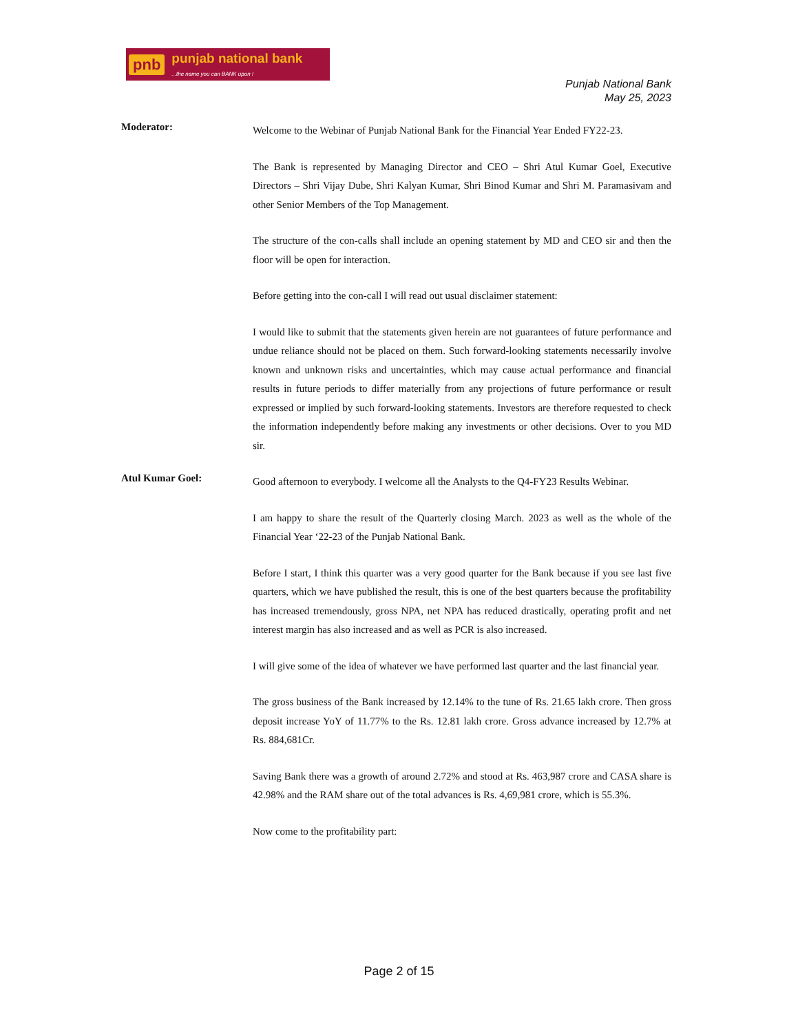pnb punjab national bank...the name you can BANK upon !
Punjab National Bank
May 25, 2023
Moderator:
Welcome to the Webinar of Punjab National Bank for the Financial Year Ended FY22-23.
The Bank is represented by Managing Director and CEO – Shri Atul Kumar Goel, Executive Directors – Shri Vijay Dube, Shri Kalyan Kumar, Shri Binod Kumar and Shri M. Paramasivam and other Senior Members of the Top Management.
The structure of the con-calls shall include an opening statement by MD and CEO sir and then the floor will be open for interaction.
Before getting into the con-call I will read out usual disclaimer statement:
I would like to submit that the statements given herein are not guarantees of future performance and undue reliance should not be placed on them. Such forward-looking statements necessarily involve known and unknown risks and uncertainties, which may cause actual performance and financial results in future periods to differ materially from any projections of future performance or result expressed or implied by such forward-looking statements. Investors are therefore requested to check the information independently before making any investments or other decisions. Over to you MD sir.
Atul Kumar Goel:
Good afternoon to everybody. I welcome all the Analysts to the Q4-FY23 Results Webinar.
I am happy to share the result of the Quarterly closing March. 2023 as well as the whole of the Financial Year ‘22-23 of the Punjab National Bank.
Before I start, I think this quarter was a very good quarter for the Bank because if you see last five quarters, which we have published the result, this is one of the best quarters because the profitability has increased tremendously, gross NPA, net NPA has reduced drastically, operating profit and net interest margin has also increased and as well as PCR is also increased.
I will give some of the idea of whatever we have performed last quarter and the last financial year.
The gross business of the Bank increased by 12.14% to the tune of Rs. 21.65 lakh crore. Then gross deposit increase YoY of 11.77% to the Rs. 12.81 lakh crore. Gross advance increased by 12.7% at Rs. 884,681Cr.
Saving Bank there was a growth of around 2.72% and stood at Rs. 463,987 crore and CASA share is 42.98% and the RAM share out of the total advances is Rs. 4,69,981 crore, which is 55.3%.
Now come to the profitability part:
Page 2 of 15